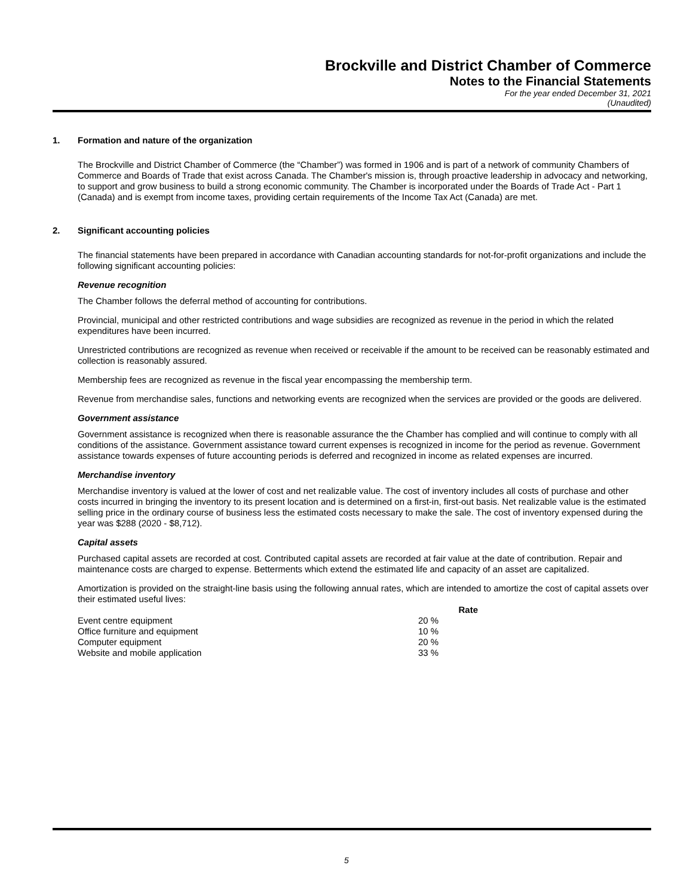Brockville and District Chamber of Commerce
Notes to the Financial Statements
For the year ended December 31, 2021
(Unaudited)
1. Formation and nature of the organization
The Brockville and District Chamber of Commerce (the “Chamber”) was formed in 1906 and is part of a network of community Chambers of Commerce and Boards of Trade that exist across Canada. The Chamber's mission is, through proactive leadership in advocacy and networking, to support and grow business to build a strong economic community. The Chamber is incorporated under the Boards of Trade Act - Part 1 (Canada) and is exempt from income taxes, providing certain requirements of the Income Tax Act (Canada) are met.
2. Significant accounting policies
The financial statements have been prepared in accordance with Canadian accounting standards for not-for-profit organizations and include the following significant accounting policies:
Revenue recognition
The Chamber follows the deferral method of accounting for contributions.
Provincial, municipal and other restricted contributions and wage subsidies are recognized as revenue in the period in which the related expenditures have been incurred.
Unrestricted contributions are recognized as revenue when received or receivable if the amount to be received can be reasonably estimated and collection is reasonably assured.
Membership fees are recognized as revenue in the fiscal year encompassing the membership term.
Revenue from merchandise sales, functions and networking events are recognized when the services are provided or the goods are delivered.
Government assistance
Government assistance is recognized when there is reasonable assurance the the Chamber has complied and will continue to comply with all conditions of the assistance. Government assistance toward current expenses is recognized in income for the period as revenue. Government assistance towards expenses of future accounting periods is deferred and recognized in income as related expenses are incurred.
Merchandise inventory
Merchandise inventory is valued at the lower of cost and net realizable value. The cost of inventory includes all costs of purchase and other costs incurred in bringing the inventory to its present location and is determined on a first-in, first-out basis. Net realizable value is the estimated selling price in the ordinary course of business less the estimated costs necessary to make the sale. The cost of inventory expensed during the year was $288 (2020 - $8,712).
Capital assets
Purchased capital assets are recorded at cost. Contributed capital assets are recorded at fair value at the date of contribution. Repair and maintenance costs are charged to expense. Betterments which extend the estimated life and capacity of an asset are capitalized.
Amortization is provided on the straight-line basis using the following annual rates, which are intended to amortize the cost of capital assets over their estimated useful lives:
| | Rate |
| --- | --- |
| Event centre equipment | 20 % |
| Office furniture and equipment | 10 % |
| Computer equipment | 20 % |
| Website and mobile application | 33 % |
5